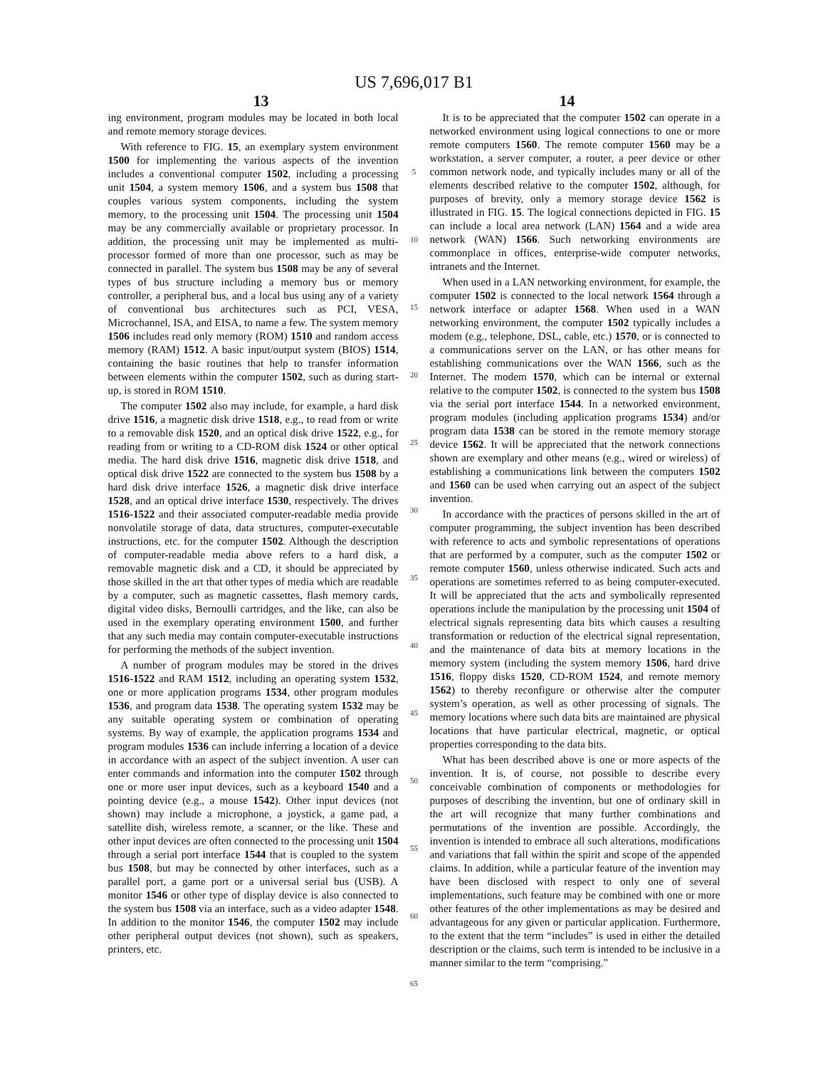US 7,696,017 B1
13 14
ing environment, program modules may be located in both local and remote memory storage devices.
With reference to FIG. 15, an exemplary system environment 1500 for implementing the various aspects of the invention includes a conventional computer 1502, including a processing unit 1504, a system memory 1506, and a system bus 1508 that couples various system components, including the system memory, to the processing unit 1504. The processing unit 1504 may be any commercially available or proprietary processor. In addition, the processing unit may be implemented as multi-processor formed of more than one processor, such as may be connected in parallel. The system bus 1508 may be any of several types of bus structure including a memory bus or memory controller, a peripheral bus, and a local bus using any of a variety of conventional bus architectures such as PCI, VESA, Microchannel, ISA, and EISA, to name a few. The system memory 1506 includes read only memory (ROM) 1510 and random access memory (RAM) 1512. A basic input/output system (BIOS) 1514, containing the basic routines that help to transfer information between elements within the computer 1502, such as during start-up, is stored in ROM 1510.
The computer 1502 also may include, for example, a hard disk drive 1516, a magnetic disk drive 1518, e.g., to read from or write to a removable disk 1520, and an optical disk drive 1522, e.g., for reading from or writing to a CD-ROM disk 1524 or other optical media. The hard disk drive 1516, magnetic disk drive 1518, and optical disk drive 1522 are connected to the system bus 1508 by a hard disk drive interface 1526, a magnetic disk drive interface 1528, and an optical drive interface 1530, respectively. The drives 1516-1522 and their associated computer-readable media provide nonvolatile storage of data, data structures, computer-executable instructions, etc. for the computer 1502. Although the description of computer-readable media above refers to a hard disk, a removable magnetic disk and a CD, it should be appreciated by those skilled in the art that other types of media which are readable by a computer, such as magnetic cassettes, flash memory cards, digital video disks, Bernoulli cartridges, and the like, can also be used in the exemplary operating environment 1500, and further that any such media may contain computer-executable instructions for performing the methods of the subject invention.
A number of program modules may be stored in the drives 1516-1522 and RAM 1512, including an operating system 1532, one or more application programs 1534, other program modules 1536, and program data 1538. The operating system 1532 may be any suitable operating system or combination of operating systems. By way of example, the application programs 1534 and program modules 1536 can include inferring a location of a device in accordance with an aspect of the subject invention. A user can enter commands and information into the computer 1502 through one or more user input devices, such as a keyboard 1540 and a pointing device (e.g., a mouse 1542). Other input devices (not shown) may include a microphone, a joystick, a game pad, a satellite dish, wireless remote, a scanner, or the like. These and other input devices are often connected to the processing unit 1504 through a serial port interface 1544 that is coupled to the system bus 1508, but may be connected by other interfaces, such as a parallel port, a game port or a universal serial bus (USB). A monitor 1546 or other type of display device is also connected to the system bus 1508 via an interface, such as a video adapter 1548. In addition to the monitor 1546, the computer 1502 may include other peripheral output devices (not shown), such as speakers, printers, etc.
5
10
15
20
25
30
35
40
45
50
55
60
65
It is to be appreciated that the computer 1502 can operate in a networked environment using logical connections to one or more remote computers 1560. The remote computer 1560 may be a workstation, a server computer, a router, a peer device or other common network node, and typically includes many or all of the elements described relative to the computer 1502, although, for purposes of brevity, only a memory storage device 1562 is illustrated in FIG. 15. The logical connections depicted in FIG. 15 can include a local area network (LAN) 1564 and a wide area network (WAN) 1566. Such networking environments are commonplace in offices, enterprise-wide computer networks, intranets and the Internet.
When used in a LAN networking environment, for example, the computer 1502 is connected to the local network 1564 through a network interface or adapter 1568. When used in a WAN networking environment, the computer 1502 typically includes a modem (e.g., telephone, DSL, cable, etc.) 1570, or is connected to a communications server on the LAN, or has other means for establishing communications over the WAN 1566, such as the Internet. The modem 1570, which can be internal or external relative to the computer 1502, is connected to the system bus 1508 via the serial port interface 1544. In a networked environment, program modules (including application programs 1534) and/or program data 1538 can be stored in the remote memory storage device 1562. It will be appreciated that the network connections shown are exemplary and other means (e.g., wired or wireless) of establishing a communications link between the computers 1502 and 1560 can be used when carrying out an aspect of the subject invention.
In accordance with the practices of persons skilled in the art of computer programming, the subject invention has been described with reference to acts and symbolic representations of operations that are performed by a computer, such as the computer 1502 or remote computer 1560, unless otherwise indicated. Such acts and operations are sometimes referred to as being computer-executed. It will be appreciated that the acts and symbolically represented operations include the manipulation by the processing unit 1504 of electrical signals representing data bits which causes a resulting transformation or reduction of the electrical signal representation, and the maintenance of data bits at memory locations in the memory system (including the system memory 1506, hard drive 1516, floppy disks 1520, CD-ROM 1524, and remote memory 1562) to thereby reconfigure or otherwise alter the computer system’s operation, as well as other processing of signals. The memory locations where such data bits are maintained are physical locations that have particular electrical, magnetic, or optical properties corresponding to the data bits.
What has been described above is one or more aspects of the invention. It is, of course, not possible to describe every conceivable combination of components or methodologies for purposes of describing the invention, but one of ordinary skill in the art will recognize that many further combinations and permutations of the invention are possible. Accordingly, the invention is intended to embrace all such alterations, modifications and variations that fall within the spirit and scope of the appended claims. In addition, while a particular feature of the invention may have been disclosed with respect to only one of several implementations, such feature may be combined with one or more other features of the other implementations as may be desired and advantageous for any given or particular application. Furthermore, to the extent that the term “includes” is used in either the detailed description or the claims, such term is intended to be inclusive in a manner similar to the term “comprising.”